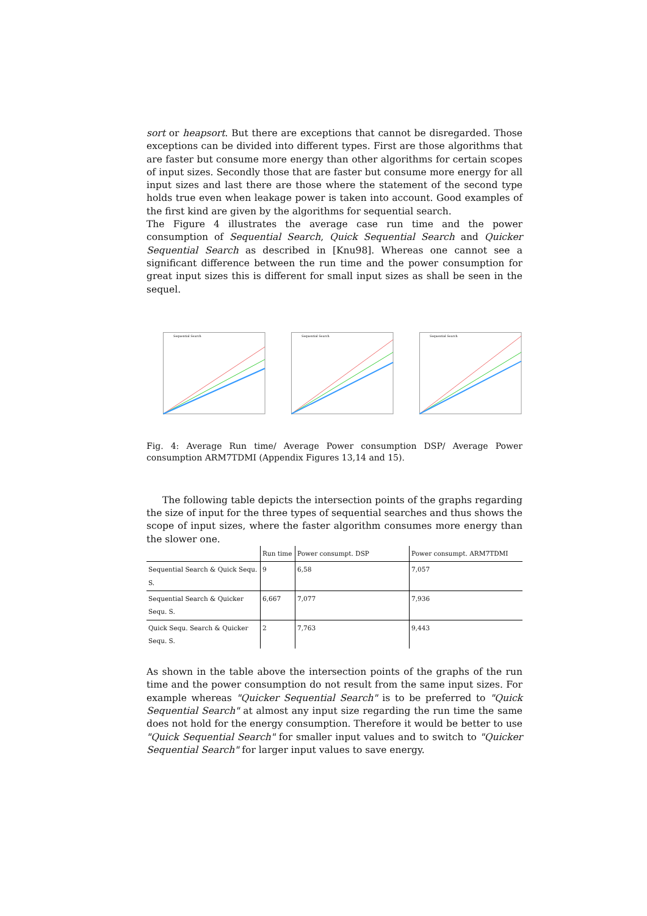sort or heapsort. But there are exceptions that cannot be disregarded. Those exceptions can be divided into different types. First are those algorithms that are faster but consume more energy than other algorithms for certain scopes of input sizes. Secondly those that are faster but consume more energy for all input sizes and last there are those where the statement of the second type holds true even when leakage power is taken into account. Good examples of the first kind are given by the algorithms for sequential search.
The Figure 4 illustrates the average case run time and the power consumption of Sequential Search, Quick Sequential Search and Quicker Sequential Search as described in [Knu98]. Whereas one cannot see a significant difference between the run time and the power consumption for great input sizes this is different for small input sizes as shall be seen in the sequel.
Sequential Search
Sequential Search
Sequential Search
Fig. 4: Average Run time/ Average Power consumption DSP/ Average Power consumption ARM7TDMI (Appendix Figures 13,14 and 15).
The following table depicts the intersection points of the graphs regarding the size of input for the three types of sequential searches and thus shows the scope of input sizes, where the faster algorithm consumes more energy than the slower one.
| | Run time | Power consumpt. DSP | Power consumpt. ARM7TDMI |
| --- | --- | --- | --- |
| Sequential Search & Quick Sequ. S. | 9 | 6,58 | 7,057 |
| Sequential Search & Quicker Sequ. S. | 6,667 | 7,077 | 7,936 |
| Quick Sequ. Search & Quicker Sequ. S. | 2 | 7,763 | 9,443 |
As shown in the table above the intersection points of the graphs of the run time and the power consumption do not result from the same input sizes. For example whereas "Quicker Sequential Search" is to be preferred to "Quick Sequential Search" at almost any input size regarding the run time the same does not hold for the energy consumption. Therefore it would be better to use "Quick Sequential Search" for smaller input values and to switch to "Quicker Sequential Search" for larger input values to save energy.